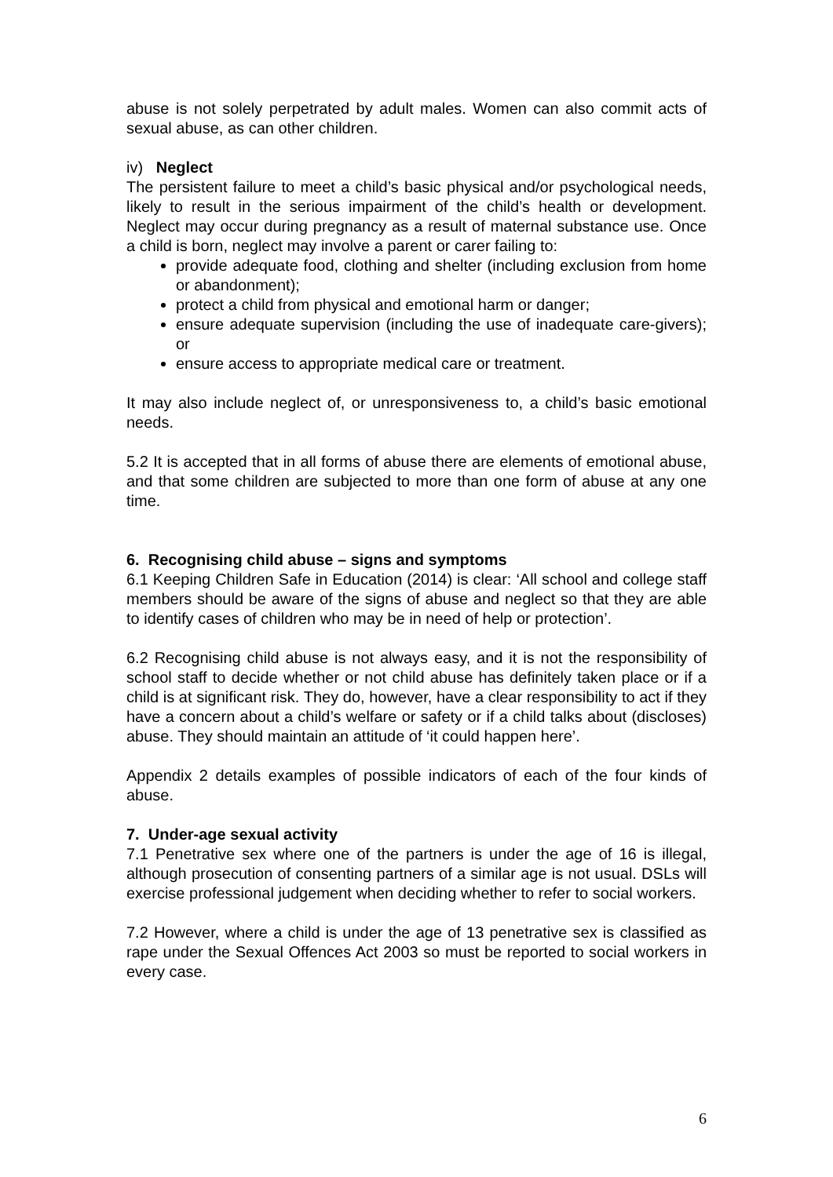abuse is not solely perpetrated by adult males. Women can also commit acts of sexual abuse, as can other children.
iv) Neglect
The persistent failure to meet a child’s basic physical and/or psychological needs, likely to result in the serious impairment of the child’s health or development. Neglect may occur during pregnancy as a result of maternal substance use. Once a child is born, neglect may involve a parent or carer failing to:
provide adequate food, clothing and shelter (including exclusion from home or abandonment);
protect a child from physical and emotional harm or danger;
ensure adequate supervision (including the use of inadequate care-givers); or
ensure access to appropriate medical care or treatment.
It may also include neglect of, or unresponsiveness to, a child’s basic emotional needs.
5.2 It is accepted that in all forms of abuse there are elements of emotional abuse, and that some children are subjected to more than one form of abuse at any one time.
6. Recognising child abuse – signs and symptoms
6.1 Keeping Children Safe in Education (2014) is clear: ‘All school and college staff members should be aware of the signs of abuse and neglect so that they are able to identify cases of children who may be in need of help or protection’.
6.2 Recognising child abuse is not always easy, and it is not the responsibility of school staff to decide whether or not child abuse has definitely taken place or if a child is at significant risk. They do, however, have a clear responsibility to act if they have a concern about a child’s welfare or safety or if a child talks about (discloses) abuse. They should maintain an attitude of ‘it could happen here’.
Appendix 2 details examples of possible indicators of each of the four kinds of abuse.
7. Under-age sexual activity
7.1 Penetrative sex where one of the partners is under the age of 16 is illegal, although prosecution of consenting partners of a similar age is not usual. DSLs will exercise professional judgement when deciding whether to refer to social workers.
7.2 However, where a child is under the age of 13 penetrative sex is classified as rape under the Sexual Offences Act 2003 so must be reported to social workers in every case.
6